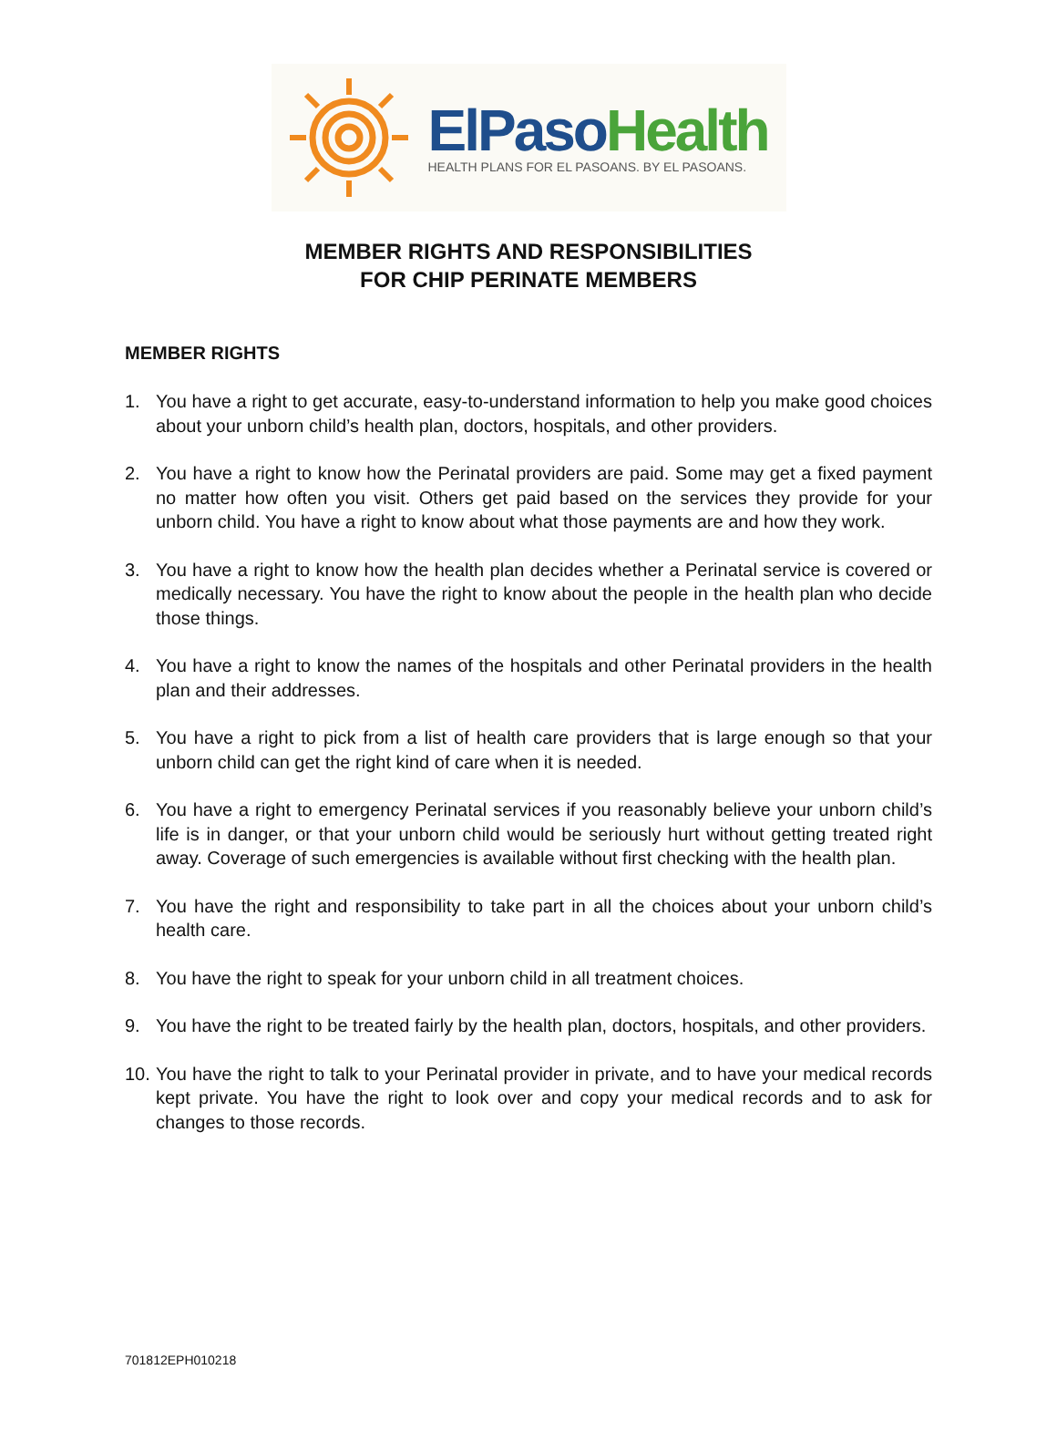ElPaso Health
HEALTH PLANS FOR EL PASOANS. BY EL PASOANS.
MEMBER RIGHTS AND RESPONSIBILITIES
FOR CHIP PERINATE MEMBERS
MEMBER RIGHTS
1. You have a right to get accurate, easy-to-understand information to help you make good choices about your unborn child’s health plan, doctors, hospitals, and other providers.
2. You have a right to know how the Perinatal providers are paid. Some may get a fixed payment no matter how often you visit. Others get paid based on the services they provide for your unborn child. You have a right to know about what those payments are and how they work.
3. You have a right to know how the health plan decides whether a Perinatal service is covered or medically necessary. You have the right to know about the people in the health plan who decide those things.
4. You have a right to know the names of the hospitals and other Perinatal providers in the health plan and their addresses.
5. You have a right to pick from a list of health care providers that is large enough so that your unborn child can get the right kind of care when it is needed.
6. You have a right to emergency Perinatal services if you reasonably believe your unborn child’s life is in danger, or that your unborn child would be seriously hurt without getting treated right away. Coverage of such emergencies is available without first checking with the health plan.
7. You have the right and responsibility to take part in all the choices about your unborn child’s health care.
8. You have the right to speak for your unborn child in all treatment choices.
9. You have the right to be treated fairly by the health plan, doctors, hospitals, and other providers.
10. You have the right to talk to your Perinatal provider in private, and to have your medical records kept private. You have the right to look over and copy your medical records and to ask for changes to those records.
701812EPH010218